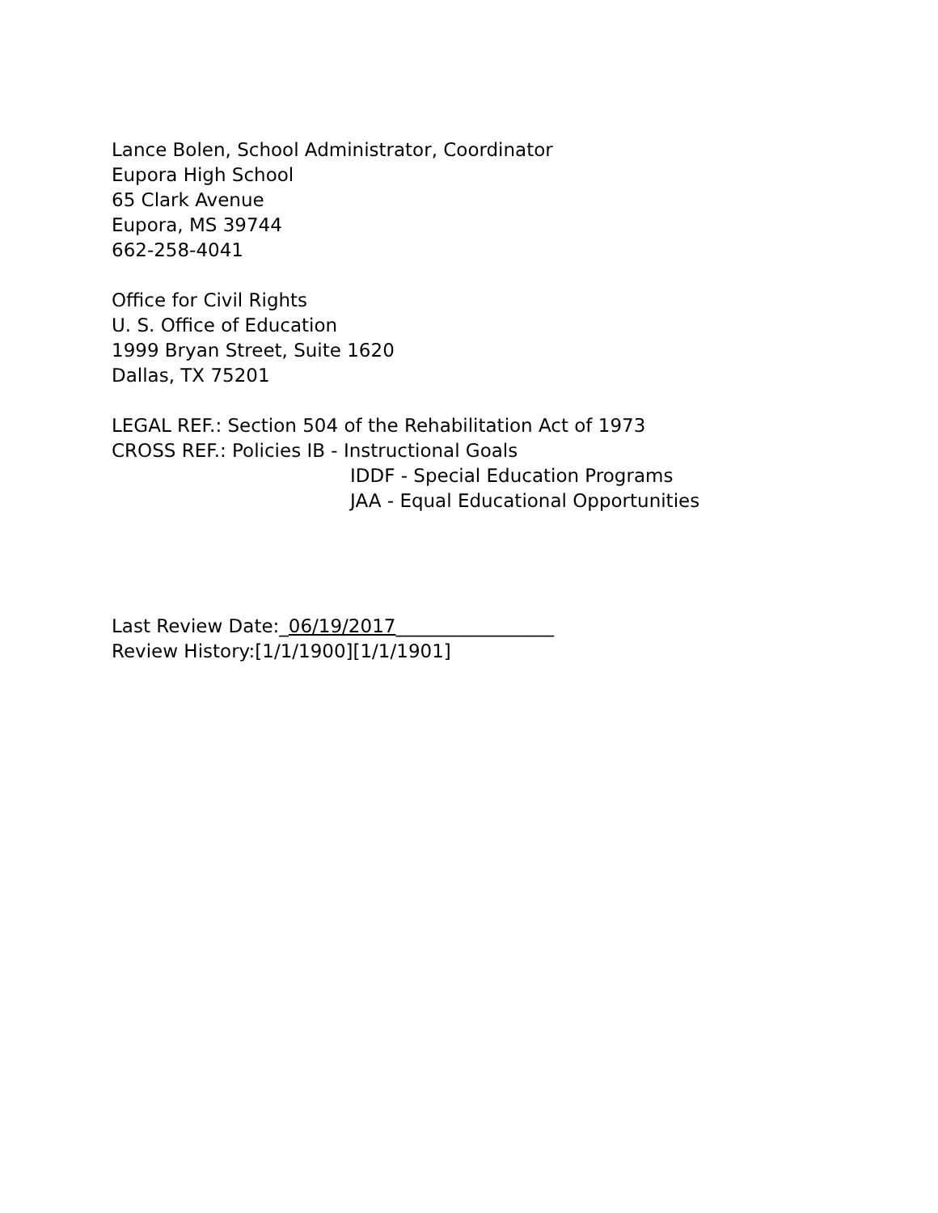Lance Bolen, School Administrator, Coordinator
Eupora High School
65 Clark Avenue
Eupora, MS 39744
662-258-4041
Office for Civil Rights
U. S. Office of Education
1999 Bryan Street, Suite 1620
Dallas, TX 75201
LEGAL REF.: Section 504 of the Rehabilitation Act of 1973
CROSS REF.: Policies IB - Instructional Goals
IDDF - Special Education Programs
JAA - Equal Educational Opportunities
Last Review Date:_06/19/2017_________________
Review History:[1/1/1900][1/1/1901]